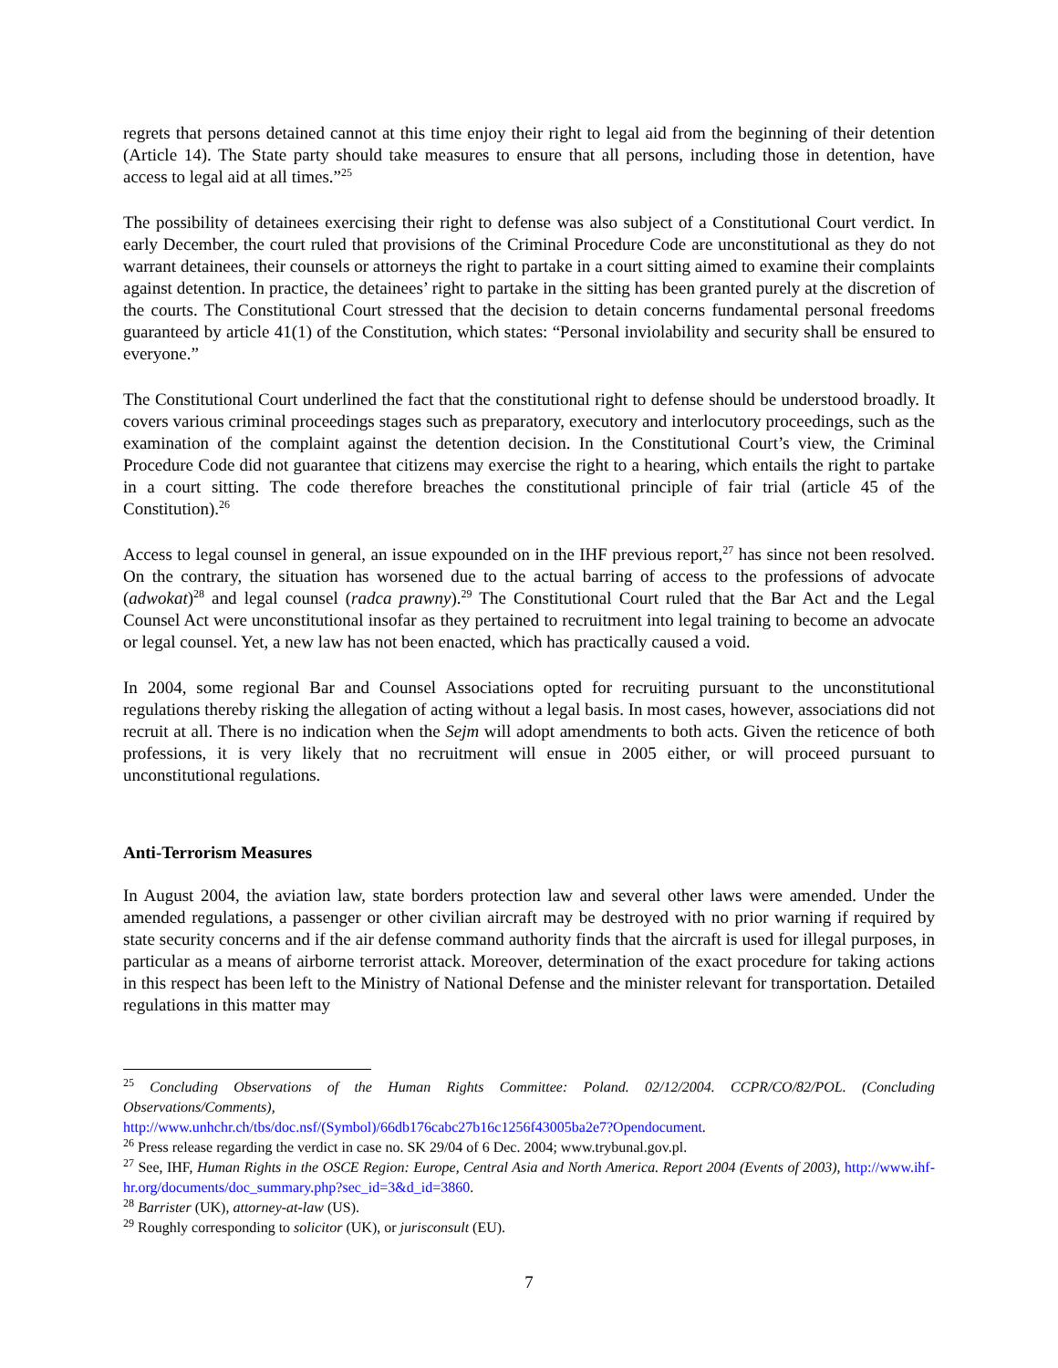regrets that persons detained cannot at this time enjoy their right to legal aid from the beginning of their detention (Article 14). The State party should take measures to ensure that all persons, including those in detention, have access to legal aid at all times.”<sup>25</sup>
The possibility of detainees exercising their right to defense was also subject of a Constitutional Court verdict. In early December, the court ruled that provisions of the Criminal Procedure Code are unconstitutional as they do not warrant detainees, their counsels or attorneys the right to partake in a court sitting aimed to examine their complaints against detention. In practice, the detainees’ right to partake in the sitting has been granted purely at the discretion of the courts. The Constitutional Court stressed that the decision to detain concerns fundamental personal freedoms guaranteed by article 41(1) of the Constitution, which states: “Personal inviolability and security shall be ensured to everyone.”
The Constitutional Court underlined the fact that the constitutional right to defense should be understood broadly. It covers various criminal proceedings stages such as preparatory, executory and interlocutory proceedings, such as the examination of the complaint against the detention decision. In the Constitutional Court’s view, the Criminal Procedure Code did not guarantee that citizens may exercise the right to a hearing, which entails the right to partake in a court sitting. The code therefore breaches the constitutional principle of fair trial (article 45 of the Constitution).<sup>26</sup>
Access to legal counsel in general, an issue expounded on in the IHF previous report,<sup>27</sup> has since not been resolved. On the contrary, the situation has worsened due to the actual barring of access to the professions of advocate (adwokat)<sup>28</sup> and legal counsel (radca prawny).<sup>29</sup> The Constitutional Court ruled that the Bar Act and the Legal Counsel Act were unconstitutional insofar as they pertained to recruitment into legal training to become an advocate or legal counsel. Yet, a new law has not been enacted, which has practically caused a void.
In 2004, some regional Bar and Counsel Associations opted for recruiting pursuant to the unconstitutional regulations thereby risking the allegation of acting without a legal basis. In most cases, however, associations did not recruit at all. There is no indication when the Sejm will adopt amendments to both acts. Given the reticence of both professions, it is very likely that no recruitment will ensue in 2005 either, or will proceed pursuant to unconstitutional regulations.
Anti-Terrorism Measures
In August 2004, the aviation law, state borders protection law and several other laws were amended. Under the amended regulations, a passenger or other civilian aircraft may be destroyed with no prior warning if required by state security concerns and if the air defense command authority finds that the aircraft is used for illegal purposes, in particular as a means of airborne terrorist attack. Moreover, determination of the exact procedure for taking actions in this respect has been left to the Ministry of National Defense and the minister relevant for transportation. Detailed regulations in this matter may
<sup>25</sup> Concluding Observations of the Human Rights Committee: Poland. 02/12/2004. CCPR/CO/82/POL. (Concluding Observations/Comments),
http://www.unhchr.ch/tbs/doc.nsf/(Symbol)/66db176cabc27b16c1256f43005ba2e7?Opendocument.
<sup>26</sup> Press release regarding the verdict in case no. SK 29/04 of 6 Dec. 2004; www.trybunal.gov.pl.
<sup>27</sup> See, IHF, Human Rights in the OSCE Region: Europe, Central Asia and North America. Report 2004 (Events of 2003), http://www.ihf-hr.org/documents/doc_summary.php?sec_id=3&d_id=3860.
<sup>28</sup> Barrister (UK), attorney-at-law (US).
<sup>29</sup> Roughly corresponding to solicitor (UK), or jurisconsult (EU).
7